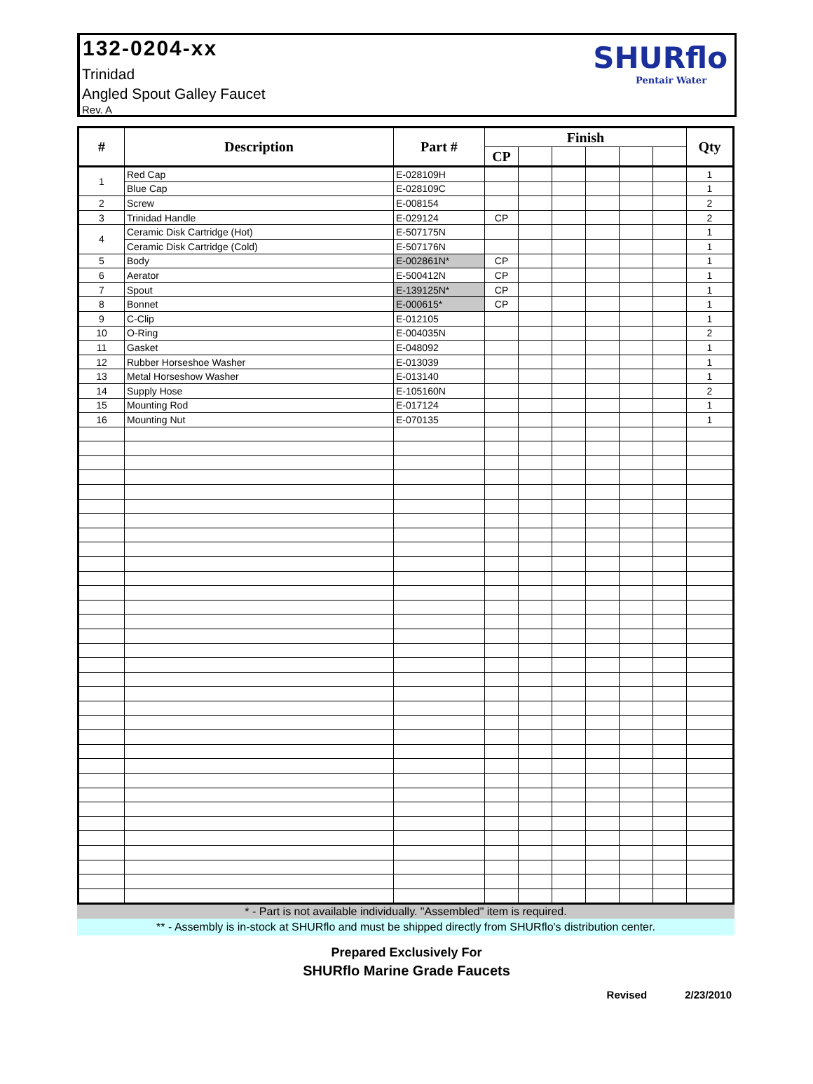132-0204-xx
Trinidad
Angled Spout Galley Faucet
Rev. A
SHURflo
Pentair Water
| # | Description | Part # | Finish | | | | | | Qty |
| --- | --- | --- | --- | --- | --- | --- | --- | --- | --- |
| | | | CP | | | | | | |
| 1 | Red Cap | E-028109H | | | | | | | 1 |
| | Blue Cap | E-028109C | | | | | | | 1 |
| 2 | Screw | E-008154 | | | | | | | 2 |
| 3 | Trinidad Handle | E-029124 | CP | | | | | | 2 |
| 4 | Ceramic Disk Cartridge (Hot) | E-507175N | | | | | | | 1 |
| | Ceramic Disk Cartridge (Cold) | E-507176N | | | | | | | 1 |
| 5 | Body | E-002861N* | CP | | | | | | 1 |
| 6 | Aerator | E-500412N | CP | | | | | | 1 |
| 7 | Spout | E-139125N* | CP | | | | | | 1 |
| 8 | Bonnet | E-000615* | CP | | | | | | 1 |
| 9 | C-Clip | E-012105 | | | | | | | 1 |
| 10 | O-Ring | E-004035N | | | | | | | 2 |
| 11 | Gasket | E-048092 | | | | | | | 1 |
| 12 | Rubber Horseshoe Washer | E-013039 | | | | | | | 1 |
| 13 | Metal Horseshow Washer | E-013140 | | | | | | | 1 |
| 14 | Supply Hose | E-105160N | | | | | | | 2 |
| 15 | Mounting Rod | E-017124 | | | | | | | 1 |
| 16 | Mounting Nut | E-070135 | | | | | | | 1 |
* - Part is not available individually. "Assembled" item is required.
** - Assembly is in-stock at SHURflo and must be shipped directly from SHURflo's distribution center.
Prepared Exclusively For
SHURflo Marine Grade Faucets
Revised 2/23/2010